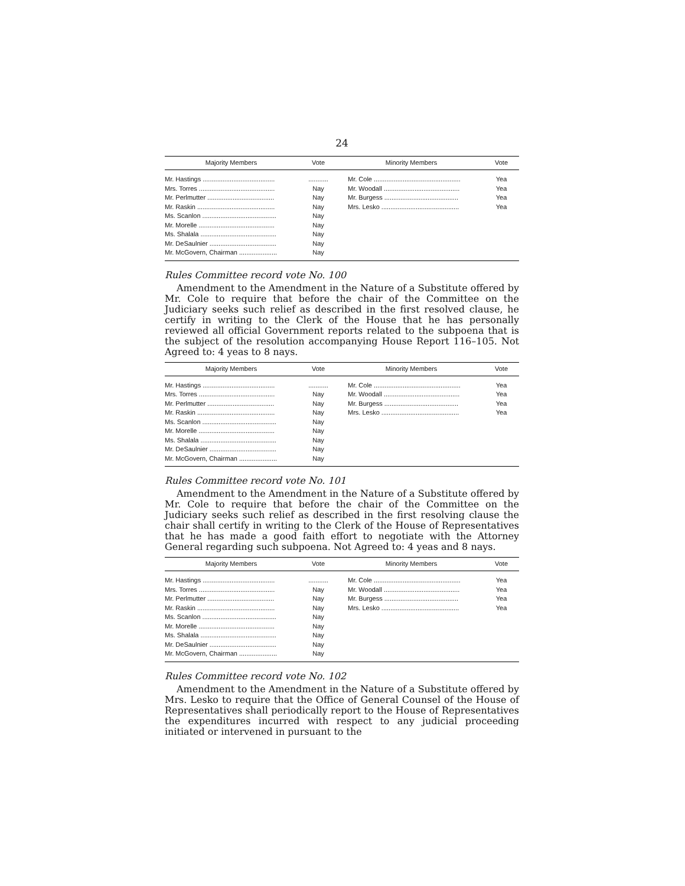24
| Majority Members | Vote | Minority Members | Vote |
| --- | --- | --- | --- |
| Mr. Hastings ........................................ | ........... | Mr. Cole ................................................ | Yea |
| Mrs. Torres .......................................... | Nay | Mr. Woodall .......................................... | Yea |
| Mr. Perlmutter ..................................... | Nay | Mr. Burgess ......................................... | Yea |
| Mr. Raskin ........................................... | Nay | Mrs. Lesko ........................................... | Yea |
| Ms. Scanlon ......................................... | Nay | | |
| Mr. Morelle .......................................... | Nay | | |
| Ms. Shalala .......................................... | Nay | | |
| Mr. DeSaulnier ..................................... | Nay | | |
| Mr. McGovern, Chairman ..................... | Nay | | |
Rules Committee record vote No. 100
Amendment to the Amendment in the Nature of a Substitute offered by Mr. Cole to require that before the chair of the Committee on the Judiciary seeks such relief as described in the first resolved clause, he certify in writing to the Clerk of the House that he has personally reviewed all official Government reports related to the subpoena that is the subject of the resolution accompanying House Report 116–105. Not Agreed to: 4 yeas to 8 nays.
| Majority Members | Vote | Minority Members | Vote |
| --- | --- | --- | --- |
| Mr. Hastings ........................................ | ........... | Mr. Cole ................................................ | Yea |
| Mrs. Torres .......................................... | Nay | Mr. Woodall .......................................... | Yea |
| Mr. Perlmutter ..................................... | Nay | Mr. Burgess ......................................... | Yea |
| Mr. Raskin ........................................... | Nay | Mrs. Lesko ........................................... | Yea |
| Ms. Scanlon ......................................... | Nay | | |
| Mr. Morelle .......................................... | Nay | | |
| Ms. Shalala .......................................... | Nay | | |
| Mr. DeSaulnier ..................................... | Nay | | |
| Mr. McGovern, Chairman ..................... | Nay | | |
Rules Committee record vote No. 101
Amendment to the Amendment in the Nature of a Substitute offered by Mr. Cole to require that before the chair of the Committee on the Judiciary seeks such relief as described in the first resolving clause the chair shall certify in writing to the Clerk of the House of Representatives that he has made a good faith effort to negotiate with the Attorney General regarding such subpoena. Not Agreed to: 4 yeas and 8 nays.
| Majority Members | Vote | Minority Members | Vote |
| --- | --- | --- | --- |
| Mr. Hastings ........................................ | ........... | Mr. Cole ................................................ | Yea |
| Mrs. Torres .......................................... | Nay | Mr. Woodall .......................................... | Yea |
| Mr. Perlmutter ..................................... | Nay | Mr. Burgess ......................................... | Yea |
| Mr. Raskin ........................................... | Nay | Mrs. Lesko ........................................... | Yea |
| Ms. Scanlon ......................................... | Nay | | |
| Mr. Morelle .......................................... | Nay | | |
| Ms. Shalala .......................................... | Nay | | |
| Mr. DeSaulnier ..................................... | Nay | | |
| Mr. McGovern, Chairman ..................... | Nay | | |
Rules Committee record vote No. 102
Amendment to the Amendment in the Nature of a Substitute offered by Mrs. Lesko to require that the Office of General Counsel of the House of Representatives shall periodically report to the House of Representatives the expenditures incurred with respect to any judicial proceeding initiated or intervened in pursuant to the